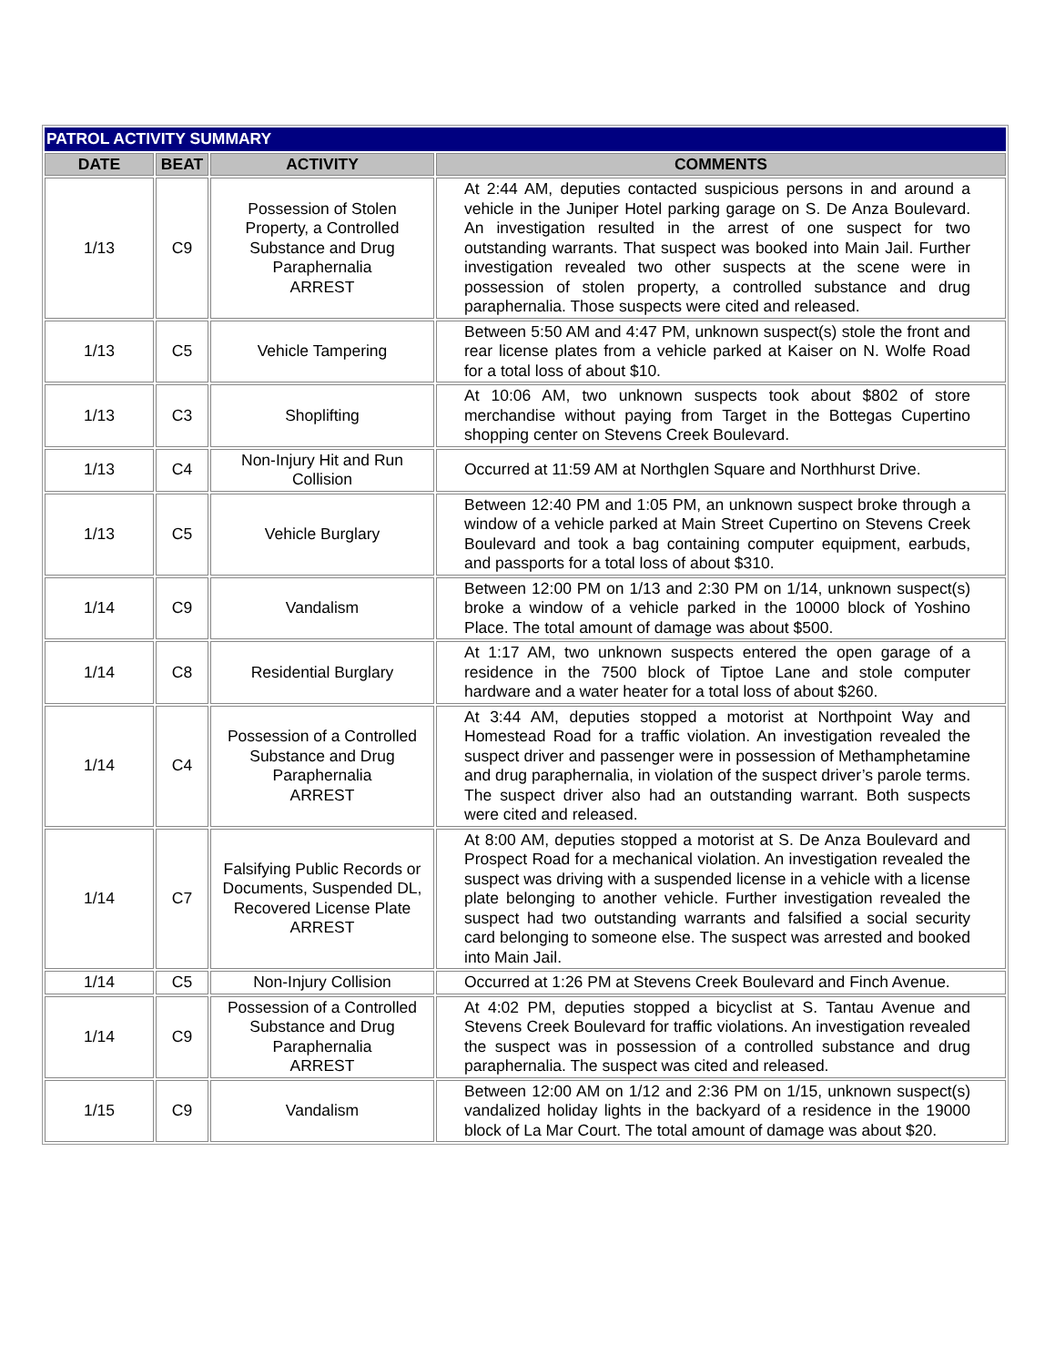| PATROL ACTIVITY SUMMARY | | | |
| --- | --- | --- | --- |
| DATE | BEAT | ACTIVITY | COMMENTS |
| 1/13 | C9 | Possession of Stolen Property, a Controlled Substance and Drug Paraphernalia ARREST | At 2:44 AM, deputies contacted suspicious persons in and around a vehicle in the Juniper Hotel parking garage on S. De Anza Boulevard. An investigation resulted in the arrest of one suspect for two outstanding warrants. That suspect was booked into Main Jail. Further investigation revealed two other suspects at the scene were in possession of stolen property, a controlled substance and drug paraphernalia. Those suspects were cited and released. |
| 1/13 | C5 | Vehicle Tampering | Between 5:50 AM and 4:47 PM, unknown suspect(s) stole the front and rear license plates from a vehicle parked at Kaiser on N. Wolfe Road for a total loss of about $10. |
| 1/13 | C3 | Shoplifting | At 10:06 AM, two unknown suspects took about $802 of store merchandise without paying from Target in the Bottegas Cupertino shopping center on Stevens Creek Boulevard. |
| 1/13 | C4 | Non-Injury Hit and Run Collision | Occurred at 11:59 AM at Northglen Square and Northhurst Drive. |
| 1/13 | C5 | Vehicle Burglary | Between 12:40 PM and 1:05 PM, an unknown suspect broke through a window of a vehicle parked at Main Street Cupertino on Stevens Creek Boulevard and took a bag containing computer equipment, earbuds, and passports for a total loss of about $310. |
| 1/14 | C9 | Vandalism | Between 12:00 PM on 1/13 and 2:30 PM on 1/14, unknown suspect(s) broke a window of a vehicle parked in the 10000 block of Yoshino Place. The total amount of damage was about $500. |
| 1/14 | C8 | Residential Burglary | At 1:17 AM, two unknown suspects entered the open garage of a residence in the 7500 block of Tiptoe Lane and stole computer hardware and a water heater for a total loss of about $260. |
| 1/14 | C4 | Possession of a Controlled Substance and Drug Paraphernalia ARREST | At 3:44 AM, deputies stopped a motorist at Northpoint Way and Homestead Road for a traffic violation. An investigation revealed the suspect driver and passenger were in possession of Methamphetamine and drug paraphernalia, in violation of the suspect driver’s parole terms. The suspect driver also had an outstanding warrant. Both suspects were cited and released. |
| 1/14 | C7 | Falsifying Public Records or Documents, Suspended DL, Recovered License Plate ARREST | At 8:00 AM, deputies stopped a motorist at S. De Anza Boulevard and Prospect Road for a mechanical violation. An investigation revealed the suspect was driving with a suspended license in a vehicle with a license plate belonging to another vehicle. Further investigation revealed the suspect had two outstanding warrants and falsified a social security card belonging to someone else. The suspect was arrested and booked into Main Jail. |
| 1/14 | C5 | Non-Injury Collision | Occurred at 1:26 PM at Stevens Creek Boulevard and Finch Avenue. |
| 1/14 | C9 | Possession of a Controlled Substance and Drug Paraphernalia ARREST | At 4:02 PM, deputies stopped a bicyclist at S. Tantau Avenue and Stevens Creek Boulevard for traffic violations. An investigation revealed the suspect was in possession of a controlled substance and drug paraphernalia. The suspect was cited and released. |
| 1/15 | C9 | Vandalism | Between 12:00 AM on 1/12 and 2:36 PM on 1/15, unknown suspect(s) vandalized holiday lights in the backyard of a residence in the 19000 block of La Mar Court. The total amount of damage was about $20. |